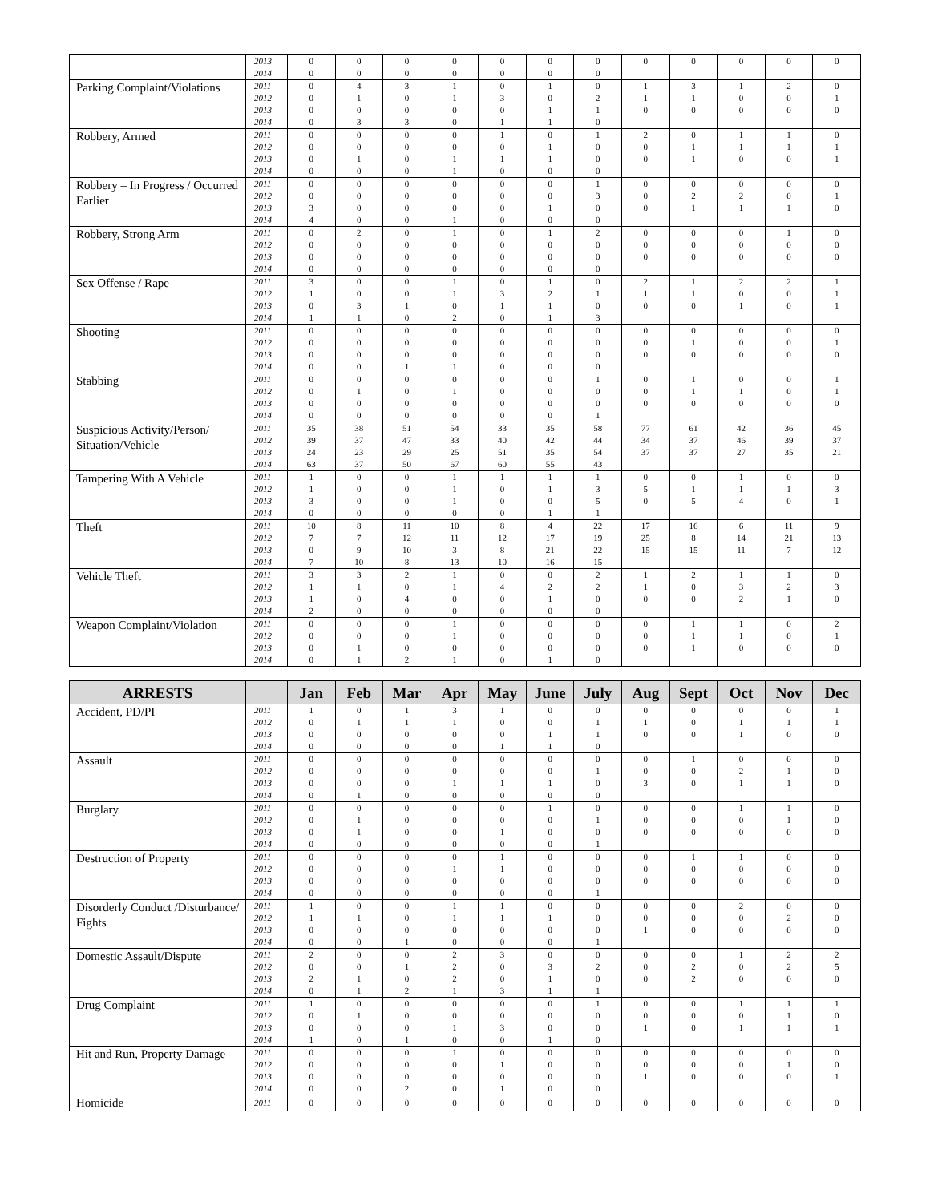| | 2013 | 0 | 0 | 0 | 0 | 0 | 0 | 0 | 0 | 0 | 0 | 0 | 0 |
| | 2014 | 0 | 0 | 0 | 0 | 0 | 0 | 0 | | | | | |
| Parking Complaint/Violations | 2011 | 0 | 4 | 3 | 1 | 0 | 1 | 0 | 1 | 3 | 1 | 2 | 0 |
| | 2012 | 0 | 1 | 0 | 1 | 3 | 0 | 2 | 1 | 1 | 0 | 0 | 1 |
| | 2013 | 0 | 0 | 0 | 0 | 0 | 1 | 1 | 0 | 0 | 0 | 0 | 0 |
| | 2014 | 0 | 3 | 3 | 0 | 1 | 1 | 0 | | | | | |
| Robbery, Armed | 2011 | 0 | 0 | 0 | 0 | 1 | 0 | 1 | 2 | 0 | 1 | 1 | 0 |
| | 2012 | 0 | 0 | 0 | 0 | 0 | 1 | 0 | 0 | 1 | 1 | 1 | 1 |
| | 2013 | 0 | 1 | 0 | 1 | 1 | 1 | 0 | 0 | 1 | 0 | 0 | 1 |
| | 2014 | 0 | 0 | 0 | 1 | 0 | 0 | 0 | | | | | |
| Robbery – In Progress / Occurred Earlier | 2011 | 0 | 0 | 0 | 0 | 0 | 0 | 1 | 0 | 0 | 0 | 0 | 0 |
| | 2012 | 0 | 0 | 0 | 0 | 0 | 0 | 3 | 0 | 2 | 2 | 0 | 1 |
| | 2013 | 3 | 0 | 0 | 0 | 0 | 1 | 0 | 0 | 1 | 1 | 1 | 0 |
| | 2014 | 4 | 0 | 0 | 1 | 0 | 0 | 0 | | | | | |
| Robbery, Strong Arm | 2011 | 0 | 2 | 0 | 1 | 0 | 1 | 2 | 0 | 0 | 0 | 1 | 0 |
| | 2012 | 0 | 0 | 0 | 0 | 0 | 0 | 0 | 0 | 0 | 0 | 0 | 0 |
| | 2013 | 0 | 0 | 0 | 0 | 0 | 0 | 0 | 0 | 0 | 0 | 0 | 0 |
| | 2014 | 0 | 0 | 0 | 0 | 0 | 0 | 0 | | | | | |
| Sex Offense / Rape | 2011 | 3 | 0 | 0 | 1 | 0 | 1 | 0 | 2 | 1 | 2 | 2 | 1 |
| | 2012 | 1 | 0 | 0 | 1 | 3 | 2 | 1 | 1 | 1 | 0 | 0 | 1 |
| | 2013 | 0 | 3 | 1 | 0 | 1 | 1 | 0 | 0 | 0 | 1 | 0 | 1 |
| | 2014 | 1 | 1 | 0 | 2 | 0 | 1 | 3 | | | | | |
| Shooting | 2011 | 0 | 0 | 0 | 0 | 0 | 0 | 0 | 0 | 0 | 0 | 0 | 0 |
| | 2012 | 0 | 0 | 0 | 0 | 0 | 0 | 0 | 0 | 1 | 0 | 0 | 1 |
| | 2013 | 0 | 0 | 0 | 0 | 0 | 0 | 0 | 0 | 0 | 0 | 0 | 0 |
| | 2014 | 0 | 0 | 1 | 1 | 0 | 0 | 0 | | | | | |
| Stabbing | 2011 | 0 | 0 | 0 | 0 | 0 | 0 | 1 | 0 | 1 | 0 | 0 | 1 |
| | 2012 | 0 | 1 | 0 | 1 | 0 | 0 | 0 | 0 | 1 | 1 | 0 | 1 |
| | 2013 | 0 | 0 | 0 | 0 | 0 | 0 | 0 | 0 | 0 | 0 | 0 | 0 |
| | 2014 | 0 | 0 | 0 | 0 | 0 | 0 | 1 | | | | | |
| Suspicious Activity/Person/ Situation/Vehicle | 2011 | 35 | 38 | 51 | 54 | 33 | 35 | 58 | 77 | 61 | 42 | 36 | 45 |
| | 2012 | 39 | 37 | 47 | 33 | 40 | 42 | 44 | 34 | 37 | 46 | 39 | 37 |
| | 2013 | 24 | 23 | 29 | 25 | 51 | 35 | 54 | 37 | 37 | 27 | 35 | 21 |
| | 2014 | 63 | 37 | 50 | 67 | 60 | 55 | 43 | | | | | |
| Tampering With A Vehicle | 2011 | 1 | 0 | 0 | 1 | 1 | 1 | 1 | 0 | 0 | 1 | 0 | 0 |
| | 2012 | 1 | 0 | 0 | 1 | 0 | 1 | 3 | 5 | 1 | 1 | 1 | 3 |
| | 2013 | 3 | 0 | 0 | 1 | 0 | 0 | 5 | 0 | 5 | 4 | 0 | 1 |
| | 2014 | 0 | 0 | 0 | 0 | 0 | 1 | 1 | | | | | |
| Theft | 2011 | 10 | 8 | 11 | 10 | 8 | 4 | 22 | 17 | 16 | 6 | 11 | 9 |
| | 2012 | 7 | 7 | 12 | 11 | 12 | 17 | 19 | 25 | 8 | 14 | 21 | 13 |
| | 2013 | 0 | 9 | 10 | 3 | 8 | 21 | 22 | 15 | 15 | 11 | 7 | 12 |
| | 2014 | 7 | 10 | 8 | 13 | 10 | 16 | 15 | | | | | |
| Vehicle Theft | 2011 | 3 | 3 | 2 | 1 | 0 | 0 | 2 | 1 | 2 | 1 | 1 | 0 |
| | 2012 | 1 | 1 | 0 | 1 | 4 | 2 | 2 | 1 | 0 | 3 | 2 | 3 |
| | 2013 | 1 | 0 | 4 | 0 | 0 | 1 | 0 | 0 | 0 | 2 | 1 | 0 |
| | 2014 | 2 | 0 | 0 | 0 | 0 | 0 | 0 | | | | | |
| Weapon Complaint/Violation | 2011 | 0 | 0 | 0 | 1 | 0 | 0 | 0 | 0 | 1 | 1 | 0 | 2 |
| | 2012 | 0 | 0 | 0 | 1 | 0 | 0 | 0 | 0 | 1 | 1 | 0 | 1 |
| | 2013 | 0 | 1 | 0 | 0 | 0 | 0 | 0 | 0 | 1 | 0 | 0 | 0 |
| | 2014 | 0 | 1 | 2 | 1 | 0 | 1 | 0 | | | | | |
| ARRESTS | | Jan | Feb | Mar | Apr | May | June | July | Aug | Sept | Oct | Nov | Dec |
| --- | --- | --- | --- | --- | --- | --- | --- | --- | --- | --- | --- | --- | --- |
| Accident, PD/PI | 2011 | 1 | 0 | 1 | 3 | 1 | 0 | 0 | 0 | 0 | 0 | 0 | 1 |
| | 2012 | 0 | 1 | 1 | 1 | 0 | 0 | 1 | 1 | 0 | 1 | 1 | 1 |
| | 2013 | 0 | 0 | 0 | 0 | 0 | 1 | 1 | 0 | 0 | 1 | 0 | 0 |
| | 2014 | 0 | 0 | 0 | 0 | 1 | 1 | 0 | | | | | |
| Assault | 2011 | 0 | 0 | 0 | 0 | 0 | 0 | 0 | 0 | 1 | 0 | 0 | 0 |
| | 2012 | 0 | 0 | 0 | 0 | 0 | 0 | 1 | 0 | 0 | 2 | 1 | 0 |
| | 2013 | 0 | 0 | 0 | 1 | 1 | 1 | 0 | 3 | 0 | 1 | 1 | 0 |
| | 2014 | 0 | 1 | 0 | 0 | 0 | 0 | 0 | | | | | |
| Burglary | 2011 | 0 | 0 | 0 | 0 | 0 | 1 | 0 | 0 | 0 | 1 | 1 | 0 |
| | 2012 | 0 | 1 | 0 | 0 | 0 | 0 | 1 | 0 | 0 | 0 | 1 | 0 |
| | 2013 | 0 | 1 | 0 | 0 | 1 | 0 | 0 | 0 | 0 | 0 | 0 | 0 |
| | 2014 | 0 | 0 | 0 | 0 | 0 | 0 | 1 | | | | | |
| Destruction of Property | 2011 | 0 | 0 | 0 | 0 | 1 | 0 | 0 | 0 | 1 | 1 | 0 | 0 |
| | 2012 | 0 | 0 | 0 | 1 | 1 | 0 | 0 | 0 | 0 | 0 | 0 | 0 |
| | 2013 | 0 | 0 | 0 | 0 | 0 | 0 | 0 | 0 | 0 | 0 | 0 | 0 |
| | 2014 | 0 | 0 | 0 | 0 | 0 | 0 | 1 | | | | | |
| Disorderly Conduct /Disturbance/ Fights | 2011 | 1 | 0 | 0 | 1 | 1 | 0 | 0 | 0 | 0 | 2 | 0 | 0 |
| | 2012 | 1 | 1 | 0 | 1 | 1 | 1 | 0 | 0 | 0 | 0 | 2 | 0 |
| | 2013 | 0 | 0 | 0 | 0 | 0 | 0 | 0 | 1 | 0 | 0 | 0 | 0 |
| | 2014 | 0 | 0 | 1 | 0 | 0 | 0 | 1 | | | | | |
| Domestic Assault/Dispute | 2011 | 2 | 0 | 0 | 2 | 3 | 0 | 0 | 0 | 0 | 1 | 2 | 2 |
| | 2012 | 0 | 0 | 1 | 2 | 0 | 3 | 2 | 0 | 2 | 0 | 2 | 5 |
| | 2013 | 2 | 1 | 0 | 2 | 0 | 1 | 0 | 0 | 2 | 0 | 0 | 0 |
| | 2014 | 0 | 1 | 2 | 1 | 3 | 1 | 1 | | | | | |
| Drug Complaint | 2011 | 1 | 0 | 0 | 0 | 0 | 0 | 1 | 0 | 0 | 1 | 1 | 1 |
| | 2012 | 0 | 1 | 0 | 0 | 0 | 0 | 0 | 0 | 0 | 0 | 1 | 0 |
| | 2013 | 0 | 0 | 0 | 1 | 3 | 0 | 0 | 1 | 0 | 1 | 1 | 1 |
| | 2014 | 1 | 0 | 1 | 0 | 0 | 1 | 0 | | | | | |
| Hit and Run, Property Damage | 2011 | 0 | 0 | 0 | 1 | 0 | 0 | 0 | 0 | 0 | 0 | 0 | 0 |
| | 2012 | 0 | 0 | 0 | 0 | 1 | 0 | 0 | 0 | 0 | 0 | 1 | 0 |
| | 2013 | 0 | 0 | 0 | 0 | 0 | 0 | 0 | 1 | 0 | 0 | 0 | 1 |
| | 2014 | 0 | 0 | 2 | 0 | 1 | 0 | 0 | | | | | |
| Homicide | 2011 | 0 | 0 | 0 | 0 | 0 | 0 | 0 | 0 | 0 | 0 | 0 | 0 |